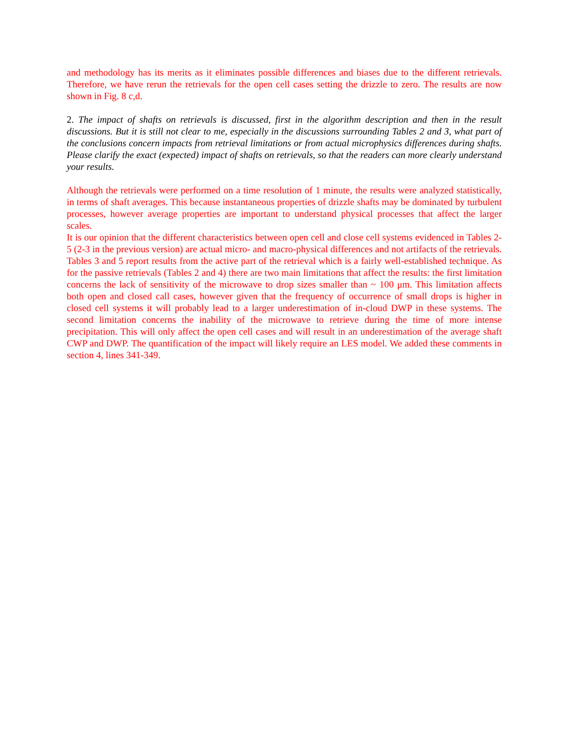and methodology has its merits as it eliminates possible differences and biases due to the different retrievals. Therefore, we have rerun the retrievals for the open cell cases setting the drizzle to zero. The results are now shown in Fig. 8 c,d.
2. The impact of shafts on retrievals is discussed, first in the algorithm description and then in the result discussions. But it is still not clear to me, especially in the discussions surrounding Tables 2 and 3, what part of the conclusions concern impacts from retrieval limitations or from actual microphysics differences during shafts. Please clarify the exact (expected) impact of shafts on retrievals, so that the readers can more clearly understand your results.
Although the retrievals were performed on a time resolution of 1 minute, the results were analyzed statistically, in terms of shaft averages. This because instantaneous properties of drizzle shafts may be dominated by turbulent processes, however average properties are important to understand physical processes that affect the larger scales.
It is our opinion that the different characteristics between open cell and close cell systems evidenced in Tables 2-5 (2-3 in the previous version) are actual micro- and macro-physical differences and not artifacts of the retrievals. Tables 3 and 5 report results from the active part of the retrieval which is a fairly well-established technique. As for the passive retrievals (Tables 2 and 4) there are two main limitations that affect the results: the first limitation concerns the lack of sensitivity of the microwave to drop sizes smaller than ~ 100 μm. This limitation affects both open and closed call cases, however given that the frequency of occurrence of small drops is higher in closed cell systems it will probably lead to a larger underestimation of in-cloud DWP in these systems. The second limitation concerns the inability of the microwave to retrieve during the time of more intense precipitation. This will only affect the open cell cases and will result in an underestimation of the average shaft CWP and DWP. The quantification of the impact will likely require an LES model. We added these comments in section 4, lines 341-349.